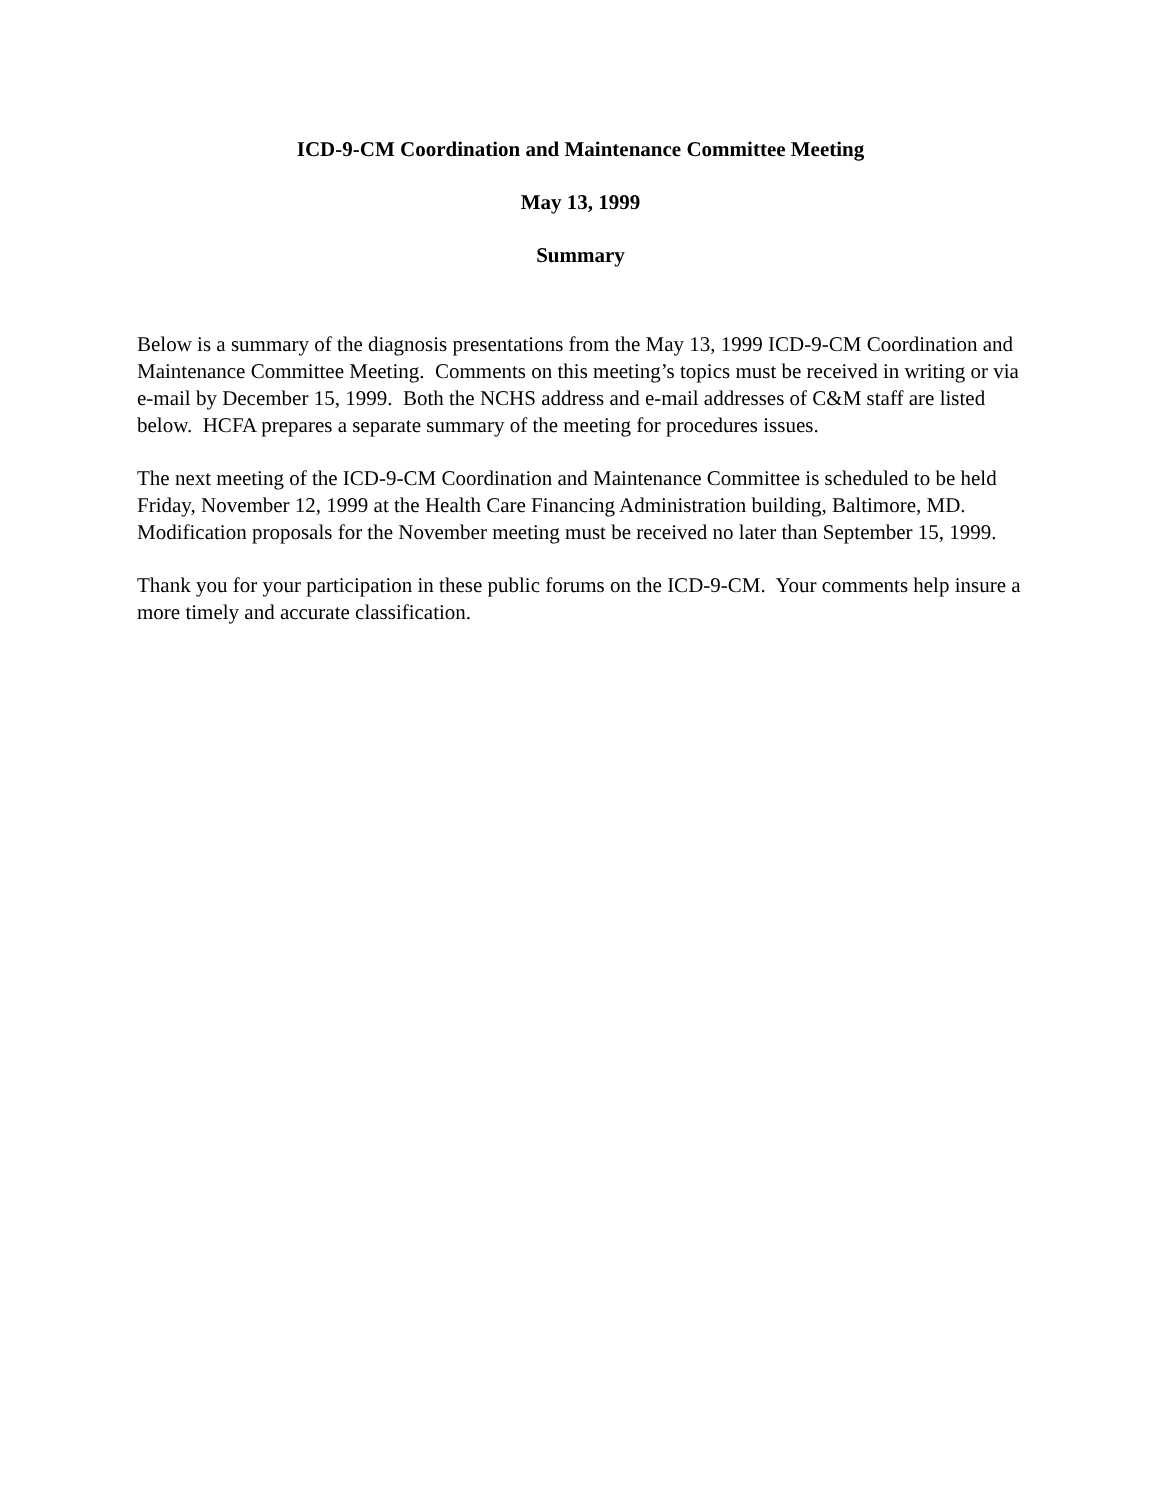ICD-9-CM Coordination and Maintenance Committee Meeting
May 13, 1999
Summary
Below is a summary of the diagnosis presentations from the May 13, 1999 ICD-9-CM Coordination and Maintenance Committee Meeting. Comments on this meeting’s topics must be received in writing or via e-mail by December 15, 1999. Both the NCHS address and e-mail addresses of C&M staff are listed below. HCFA prepares a separate summary of the meeting for procedures issues.
The next meeting of the ICD-9-CM Coordination and Maintenance Committee is scheduled to be held Friday, November 12, 1999 at the Health Care Financing Administration building, Baltimore, MD. Modification proposals for the November meeting must be received no later than September 15, 1999.
Thank you for your participation in these public forums on the ICD-9-CM. Your comments help insure a more timely and accurate classification.